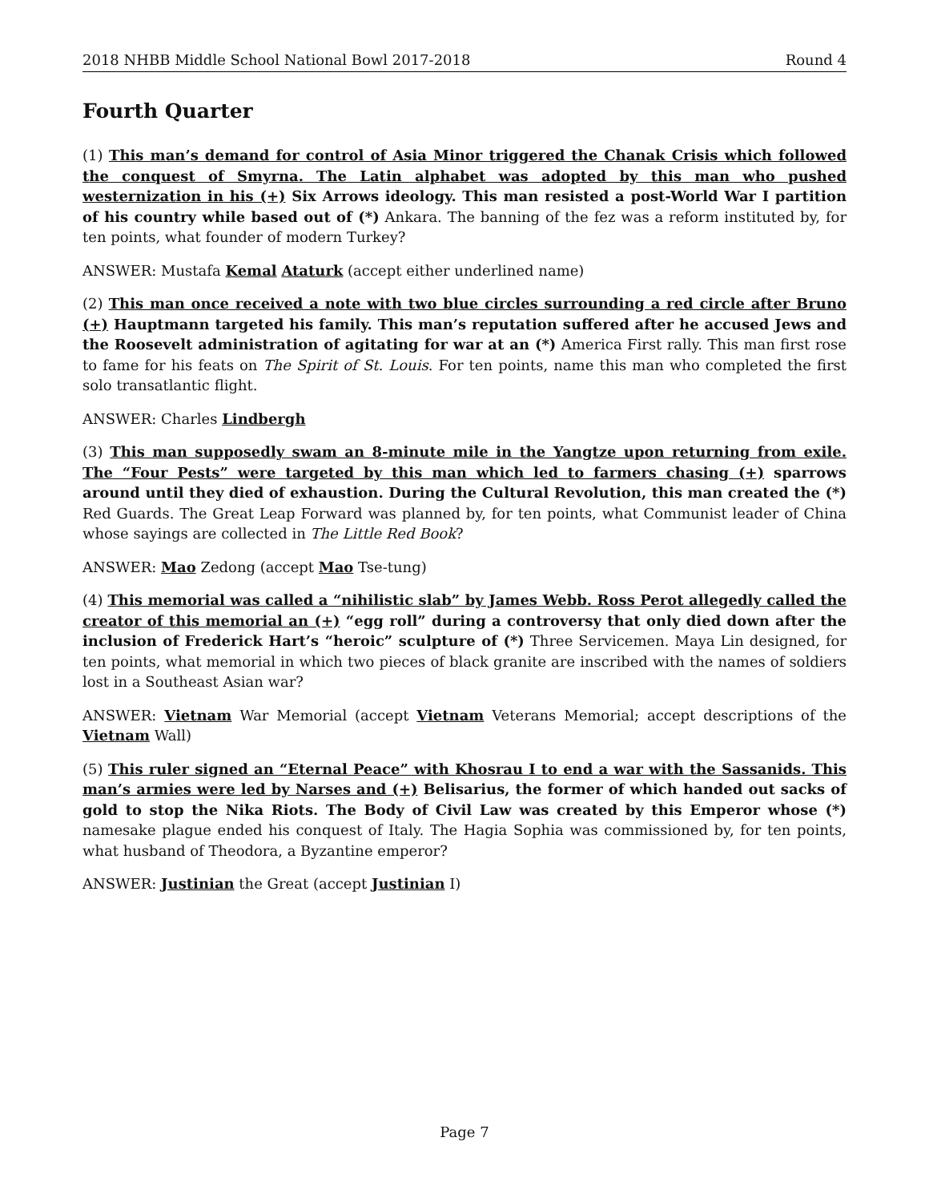2018 NHBB Middle School National Bowl 2017-2018 Round 4
Fourth Quarter
(1) This man’s demand for control of Asia Minor triggered the Chanak Crisis which followed the conquest of Smyrna. The Latin alphabet was adopted by this man who pushed westernization in his (+) Six Arrows ideology. This man resisted a post-World War I partition of his country while based out of (*) Ankara. The banning of the fez was a reform instituted by, for ten points, what founder of modern Turkey?
ANSWER: Mustafa Kemal Ataturk (accept either underlined name)
(2) This man once received a note with two blue circles surrounding a red circle after Bruno (+) Hauptmann targeted his family. This man’s reputation suffered after he accused Jews and the Roosevelt administration of agitating for war at an (*) America First rally. This man first rose to fame for his feats on The Spirit of St. Louis. For ten points, name this man who completed the first solo transatlantic flight.
ANSWER: Charles Lindbergh
(3) This man supposedly swam an 8-minute mile in the Yangtze upon returning from exile. The “Four Pests” were targeted by this man which led to farmers chasing (+) sparrows around until they died of exhaustion. During the Cultural Revolution, this man created the (*) Red Guards. The Great Leap Forward was planned by, for ten points, what Communist leader of China whose sayings are collected in The Little Red Book?
ANSWER: Mao Zedong (accept Mao Tse-tung)
(4) This memorial was called a “nihilistic slab” by James Webb. Ross Perot allegedly called the creator of this memorial an (+) “egg roll” during a controversy that only died down after the inclusion of Frederick Hart’s “heroic” sculpture of (*) Three Servicemen. Maya Lin designed, for ten points, what memorial in which two pieces of black granite are inscribed with the names of soldiers lost in a Southeast Asian war?
ANSWER: Vietnam War Memorial (accept Vietnam Veterans Memorial; accept descriptions of the Vietnam Wall)
(5) This ruler signed an “Eternal Peace” with Khosrau I to end a war with the Sassanids. This man’s armies were led by Narses and (+) Belisarius, the former of which handed out sacks of gold to stop the Nika Riots. The Body of Civil Law was created by this Emperor whose (*) namesake plague ended his conquest of Italy. The Hagia Sophia was commissioned by, for ten points, what husband of Theodora, a Byzantine emperor?
ANSWER: Justinian the Great (accept Justinian I)
Page 7